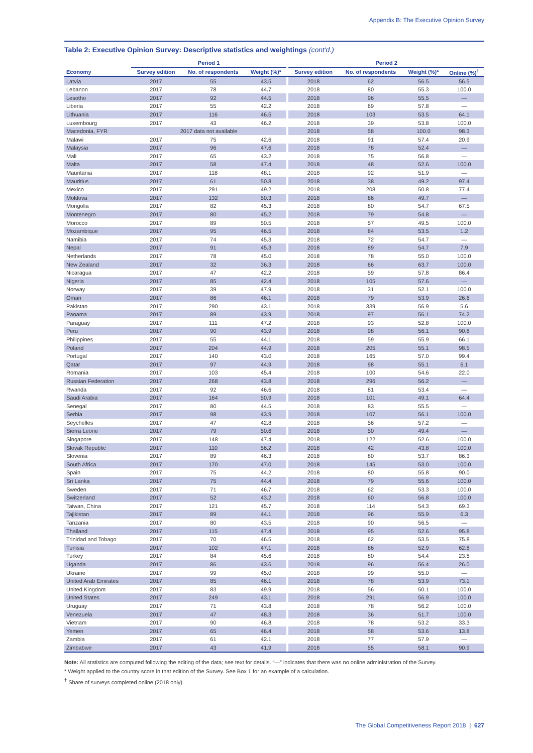Appendix B: The Executive Opinion Survey
Table 2: Executive Opinion Survey: Descriptive statistics and weightings (cont'd.)
| | Period 1 | | | | Period 2 | | | |
| --- | --- | --- | --- | --- | --- | --- | --- | --- |
| Economy | Survey edition | No. of respondents | Weight (%)* | | Survey edition | No. of respondents | Weight (%)* | Online (%)<sup>†</sup> |
| Latvia | 2017 | 55 | 43.5 | | 2018 | 62 | 56.5 | 56.5 |
| Lebanon | 2017 | 78 | 44.7 | | 2018 | 80 | 55.3 | 100.0 |
| Lesotho | 2017 | 92 | 44.5 | | 2018 | 96 | 55.5 | — |
| Liberia | 2017 | 55 | 42.2 | | 2018 | 69 | 57.8 | — |
| Lithuania | 2017 | 116 | 46.5 | | 2018 | 103 | 53.5 | 64.1 |
| Luxembourg | 2017 | 43 | 46.2 | | 2018 | 39 | 53.8 | 100.0 |
| Macedonia, FYR | 2017 data not available | | | | 2018 | 58 | 100.0 | 98.3 |
| Malawi | 2017 | 75 | 42.6 | | 2018 | 91 | 57.4 | 20.9 |
| Malaysia | 2017 | 96 | 47.6 | | 2018 | 78 | 52.4 | — |
| Mali | 2017 | 65 | 43.2 | | 2018 | 75 | 56.8 | — |
| Malta | 2017 | 58 | 47.4 | | 2018 | 48 | 52.6 | 100.0 |
| Mauritania | 2017 | 118 | 48.1 | | 2018 | 92 | 51.9 | — |
| Mauritius | 2017 | 61 | 50.8 | | 2018 | 38 | 49.2 | 97.4 |
| Mexico | 2017 | 291 | 49.2 | | 2018 | 208 | 50.8 | 77.4 |
| Moldova | 2017 | 132 | 50.3 | | 2018 | 86 | 49.7 | — |
| Mongolia | 2017 | 82 | 45.3 | | 2018 | 80 | 54.7 | 67.5 |
| Montenegro | 2017 | 80 | 45.2 | | 2018 | 79 | 54.8 | — |
| Morocco | 2017 | 89 | 50.5 | | 2018 | 57 | 49.5 | 100.0 |
| Mozambique | 2017 | 95 | 46.5 | | 2018 | 84 | 53.5 | 1.2 |
| Namibia | 2017 | 74 | 45.3 | | 2018 | 72 | 54.7 | — |
| Nepal | 2017 | 91 | 45.3 | | 2018 | 89 | 54.7 | 7.9 |
| Netherlands | 2017 | 78 | 45.0 | | 2018 | 78 | 55.0 | 100.0 |
| New Zealand | 2017 | 32 | 36.3 | | 2018 | 66 | 63.7 | 100.0 |
| Nicaragua | 2017 | 47 | 42.2 | | 2018 | 59 | 57.8 | 86.4 |
| Nigeria | 2017 | 85 | 42.4 | | 2018 | 105 | 57.6 | — |
| Norway | 2017 | 39 | 47.9 | | 2018 | 31 | 52.1 | 100.0 |
| Oman | 2017 | 86 | 46.1 | | 2018 | 79 | 53.9 | 26.6 |
| Pakistan | 2017 | 290 | 43.1 | | 2018 | 339 | 56.9 | 5.6 |
| Panama | 2017 | 89 | 43.9 | | 2018 | 97 | 56.1 | 74.2 |
| Paraguay | 2017 | 111 | 47.2 | | 2018 | 93 | 52.8 | 100.0 |
| Peru | 2017 | 90 | 43.9 | | 2018 | 98 | 56.1 | 90.8 |
| Philippines | 2017 | 55 | 44.1 | | 2018 | 59 | 55.9 | 66.1 |
| Poland | 2017 | 204 | 44.9 | | 2018 | 205 | 55.1 | 98.5 |
| Portugal | 2017 | 140 | 43.0 | | 2018 | 165 | 57.0 | 99.4 |
| Qatar | 2017 | 97 | 44.9 | | 2018 | 98 | 55.1 | 6.1 |
| Romania | 2017 | 103 | 45.4 | | 2018 | 100 | 54.6 | 22.0 |
| Russian Federation | 2017 | 268 | 43.8 | | 2018 | 296 | 56.2 | — |
| Rwanda | 2017 | 92 | 46.6 | | 2018 | 81 | 53.4 | — |
| Saudi Arabia | 2017 | 164 | 50.9 | | 2018 | 101 | 49.1 | 64.4 |
| Senegal | 2017 | 80 | 44.5 | | 2018 | 83 | 55.5 | — |
| Serbia | 2017 | 98 | 43.9 | | 2018 | 107 | 56.1 | 100.0 |
| Seychelles | 2017 | 47 | 42.8 | | 2018 | 56 | 57.2 | — |
| Sierra Leone | 2017 | 79 | 50.6 | | 2018 | 50 | 49.4 | — |
| Singapore | 2017 | 148 | 47.4 | | 2018 | 122 | 52.6 | 100.0 |
| Slovak Republic | 2017 | 110 | 56.2 | | 2018 | 42 | 43.8 | 100.0 |
| Slovenia | 2017 | 89 | 46.3 | | 2018 | 80 | 53.7 | 86.3 |
| South Africa | 2017 | 170 | 47.0 | | 2018 | 145 | 53.0 | 100.0 |
| Spain | 2017 | 75 | 44.2 | | 2018 | 80 | 55.8 | 90.0 |
| Sri Lanka | 2017 | 75 | 44.4 | | 2018 | 79 | 55.6 | 100.0 |
| Sweden | 2017 | 71 | 46.7 | | 2018 | 62 | 53.3 | 100.0 |
| Switzerland | 2017 | 52 | 43.2 | | 2018 | 60 | 56.8 | 100.0 |
| Taiwan, China | 2017 | 121 | 45.7 | | 2018 | 114 | 54.3 | 69.3 |
| Tajikistan | 2017 | 89 | 44.1 | | 2018 | 96 | 55.9 | 6.3 |
| Tanzania | 2017 | 80 | 43.5 | | 2018 | 90 | 56.5 | — |
| Thailand | 2017 | 115 | 47.4 | | 2018 | 95 | 52.6 | 95.8 |
| Trinidad and Tobago | 2017 | 70 | 46.5 | | 2018 | 62 | 53.5 | 75.8 |
| Tunisia | 2017 | 102 | 47.1 | | 2018 | 86 | 52.9 | 62.8 |
| Turkey | 2017 | 84 | 45.6 | | 2018 | 80 | 54.4 | 23.8 |
| Uganda | 2017 | 86 | 43.6 | | 2018 | 96 | 56.4 | 26.0 |
| Ukraine | 2017 | 99 | 45.0 | | 2018 | 99 | 55.0 | — |
| United Arab Emirates | 2017 | 85 | 46.1 | | 2018 | 78 | 53.9 | 73.1 |
| United Kingdom | 2017 | 83 | 49.9 | | 2018 | 56 | 50.1 | 100.0 |
| United States | 2017 | 249 | 43.1 | | 2018 | 291 | 56.9 | 100.0 |
| Uruguay | 2017 | 71 | 43.8 | | 2018 | 78 | 56.2 | 100.0 |
| Venezuela | 2017 | 47 | 48.3 | | 2018 | 36 | 51.7 | 100.0 |
| Vietnam | 2017 | 90 | 46.8 | | 2018 | 78 | 53.2 | 33.3 |
| Yemen | 2017 | 65 | 46.4 | | 2018 | 58 | 53.6 | 13.8 |
| Zambia | 2017 | 61 | 42.1 | | 2018 | 77 | 57.9 | — |
| Zimbabwe | 2017 | 43 | 41.9 | | 2018 | 55 | 58.1 | 90.9 |
Note: All statistics are computed following the editing of the data; see text for details. “—” indicates that there was no online administration of the Survey.
* Weight applied to the country score in that edition of the Survey. See Box 1 for an example of a calculation.
<sup>†</sup> Share of surveys completed online (2018 only).
The Global Competitiveness Report 2018 | 627